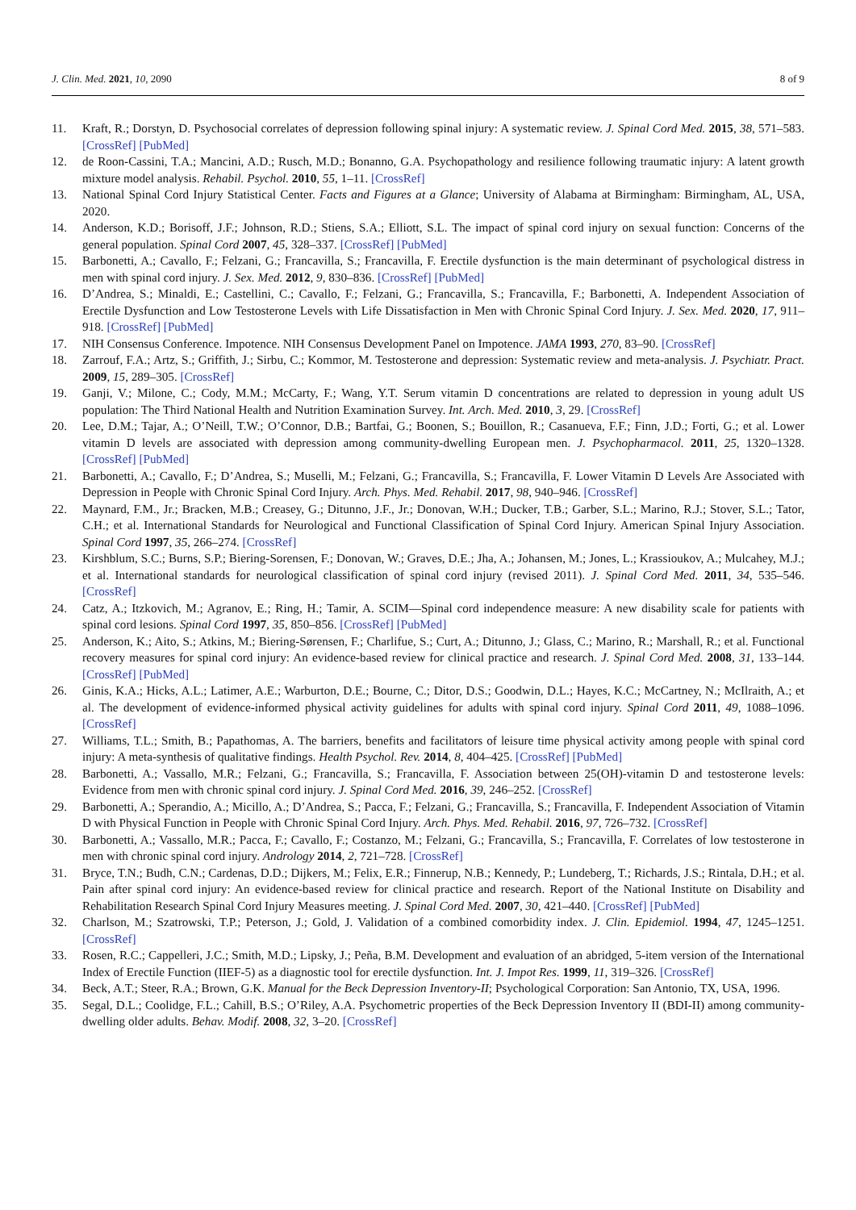J. Clin. Med. 2021, 10, 2090 8 of 9
11. Kraft, R.; Dorstyn, D. Psychosocial correlates of depression following spinal injury: A systematic review. J. Spinal Cord Med. 2015, 38, 571–583. [CrossRef] [PubMed]
12. de Roon-Cassini, T.A.; Mancini, A.D.; Rusch, M.D.; Bonanno, G.A. Psychopathology and resilience following traumatic injury: A latent growth mixture model analysis. Rehabil. Psychol. 2010, 55, 1–11. [CrossRef]
13. National Spinal Cord Injury Statistical Center. Facts and Figures at a Glance; University of Alabama at Birmingham: Birmingham, AL, USA, 2020.
14. Anderson, K.D.; Borisoff, J.F.; Johnson, R.D.; Stiens, S.A.; Elliott, S.L. The impact of spinal cord injury on sexual function: Concerns of the general population. Spinal Cord 2007, 45, 328–337. [CrossRef] [PubMed]
15. Barbonetti, A.; Cavallo, F.; Felzani, G.; Francavilla, S.; Francavilla, F. Erectile dysfunction is the main determinant of psychological distress in men with spinal cord injury. J. Sex. Med. 2012, 9, 830–836. [CrossRef] [PubMed]
16. D’Andrea, S.; Minaldi, E.; Castellini, C.; Cavallo, F.; Felzani, G.; Francavilla, S.; Francavilla, F.; Barbonetti, A. Independent Association of Erectile Dysfunction and Low Testosterone Levels with Life Dissatisfaction in Men with Chronic Spinal Cord Injury. J. Sex. Med. 2020, 17, 911–918. [CrossRef] [PubMed]
17. NIH Consensus Conference. Impotence. NIH Consensus Development Panel on Impotence. JAMA 1993, 270, 83–90. [CrossRef]
18. Zarrouf, F.A.; Artz, S.; Griffith, J.; Sirbu, C.; Kommor, M. Testosterone and depression: Systematic review and meta-analysis. J. Psychiatr. Pract. 2009, 15, 289–305. [CrossRef]
19. Ganji, V.; Milone, C.; Cody, M.M.; McCarty, F.; Wang, Y.T. Serum vitamin D concentrations are related to depression in young adult US population: The Third National Health and Nutrition Examination Survey. Int. Arch. Med. 2010, 3, 29. [CrossRef]
20. Lee, D.M.; Tajar, A.; O’Neill, T.W.; O’Connor, D.B.; Bartfai, G.; Boonen, S.; Bouillon, R.; Casanueva, F.F.; Finn, J.D.; Forti, G.; et al. Lower vitamin D levels are associated with depression among community-dwelling European men. J. Psychopharmacol. 2011, 25, 1320–1328. [CrossRef] [PubMed]
21. Barbonetti, A.; Cavallo, F.; D’Andrea, S.; Muselli, M.; Felzani, G.; Francavilla, S.; Francavilla, F. Lower Vitamin D Levels Are Associated with Depression in People with Chronic Spinal Cord Injury. Arch. Phys. Med. Rehabil. 2017, 98, 940–946. [CrossRef]
22. Maynard, F.M., Jr.; Bracken, M.B.; Creasey, G.; Ditunno, J.F., Jr.; Donovan, W.H.; Ducker, T.B.; Garber, S.L.; Marino, R.J.; Stover, S.L.; Tator, C.H.; et al. International Standards for Neurological and Functional Classification of Spinal Cord Injury. American Spinal Injury Association. Spinal Cord 1997, 35, 266–274. [CrossRef]
23. Kirshblum, S.C.; Burns, S.P.; Biering-Sorensen, F.; Donovan, W.; Graves, D.E.; Jha, A.; Johansen, M.; Jones, L.; Krassioukov, A.; Mulcahey, M.J.; et al. International standards for neurological classification of spinal cord injury (revised 2011). J. Spinal Cord Med. 2011, 34, 535–546. [CrossRef]
24. Catz, A.; Itzkovich, M.; Agranov, E.; Ring, H.; Tamir, A. SCIM—Spinal cord independence measure: A new disability scale for patients with spinal cord lesions. Spinal Cord 1997, 35, 850–856. [CrossRef] [PubMed]
25. Anderson, K.; Aito, S.; Atkins, M.; Biering-Sørensen, F.; Charlifue, S.; Curt, A.; Ditunno, J.; Glass, C.; Marino, R.; Marshall, R.; et al. Functional recovery measures for spinal cord injury: An evidence-based review for clinical practice and research. J. Spinal Cord Med. 2008, 31, 133–144. [CrossRef] [PubMed]
26. Ginis, K.A.; Hicks, A.L.; Latimer, A.E.; Warburton, D.E.; Bourne, C.; Ditor, D.S.; Goodwin, D.L.; Hayes, K.C.; McCartney, N.; McIlraith, A.; et al. The development of evidence-informed physical activity guidelines for adults with spinal cord injury. Spinal Cord 2011, 49, 1088–1096. [CrossRef]
27. Williams, T.L.; Smith, B.; Papathomas, A. The barriers, benefits and facilitators of leisure time physical activity among people with spinal cord injury: A meta-synthesis of qualitative findings. Health Psychol. Rev. 2014, 8, 404–425. [CrossRef] [PubMed]
28. Barbonetti, A.; Vassallo, M.R.; Felzani, G.; Francavilla, S.; Francavilla, F. Association between 25(OH)-vitamin D and testosterone levels: Evidence from men with chronic spinal cord injury. J. Spinal Cord Med. 2016, 39, 246–252. [CrossRef]
29. Barbonetti, A.; Sperandio, A.; Micillo, A.; D’Andrea, S.; Pacca, F.; Felzani, G.; Francavilla, S.; Francavilla, F. Independent Association of Vitamin D with Physical Function in People with Chronic Spinal Cord Injury. Arch. Phys. Med. Rehabil. 2016, 97, 726–732. [CrossRef]
30. Barbonetti, A.; Vassallo, M.R.; Pacca, F.; Cavallo, F.; Costanzo, M.; Felzani, G.; Francavilla, S.; Francavilla, F. Correlates of low testosterone in men with chronic spinal cord injury. Andrology 2014, 2, 721–728. [CrossRef]
31. Bryce, T.N.; Budh, C.N.; Cardenas, D.D.; Dijkers, M.; Felix, E.R.; Finnerup, N.B.; Kennedy, P.; Lundeberg, T.; Richards, J.S.; Rintala, D.H.; et al. Pain after spinal cord injury: An evidence-based review for clinical practice and research. Report of the National Institute on Disability and Rehabilitation Research Spinal Cord Injury Measures meeting. J. Spinal Cord Med. 2007, 30, 421–440. [CrossRef] [PubMed]
32. Charlson, M.; Szatrowski, T.P.; Peterson, J.; Gold, J. Validation of a combined comorbidity index. J. Clin. Epidemiol. 1994, 47, 1245–1251. [CrossRef]
33. Rosen, R.C.; Cappelleri, J.C.; Smith, M.D.; Lipsky, J.; Peña, B.M. Development and evaluation of an abridged, 5-item version of the International Index of Erectile Function (IIEF-5) as a diagnostic tool for erectile dysfunction. Int. J. Impot Res. 1999, 11, 319–326. [CrossRef]
34. Beck, A.T.; Steer, R.A.; Brown, G.K. Manual for the Beck Depression Inventory-II; Psychological Corporation: San Antonio, TX, USA, 1996.
35. Segal, D.L.; Coolidge, F.L.; Cahill, B.S.; O’Riley, A.A. Psychometric properties of the Beck Depression Inventory II (BDI-II) among community-dwelling older adults. Behav. Modif. 2008, 32, 3–20. [CrossRef]